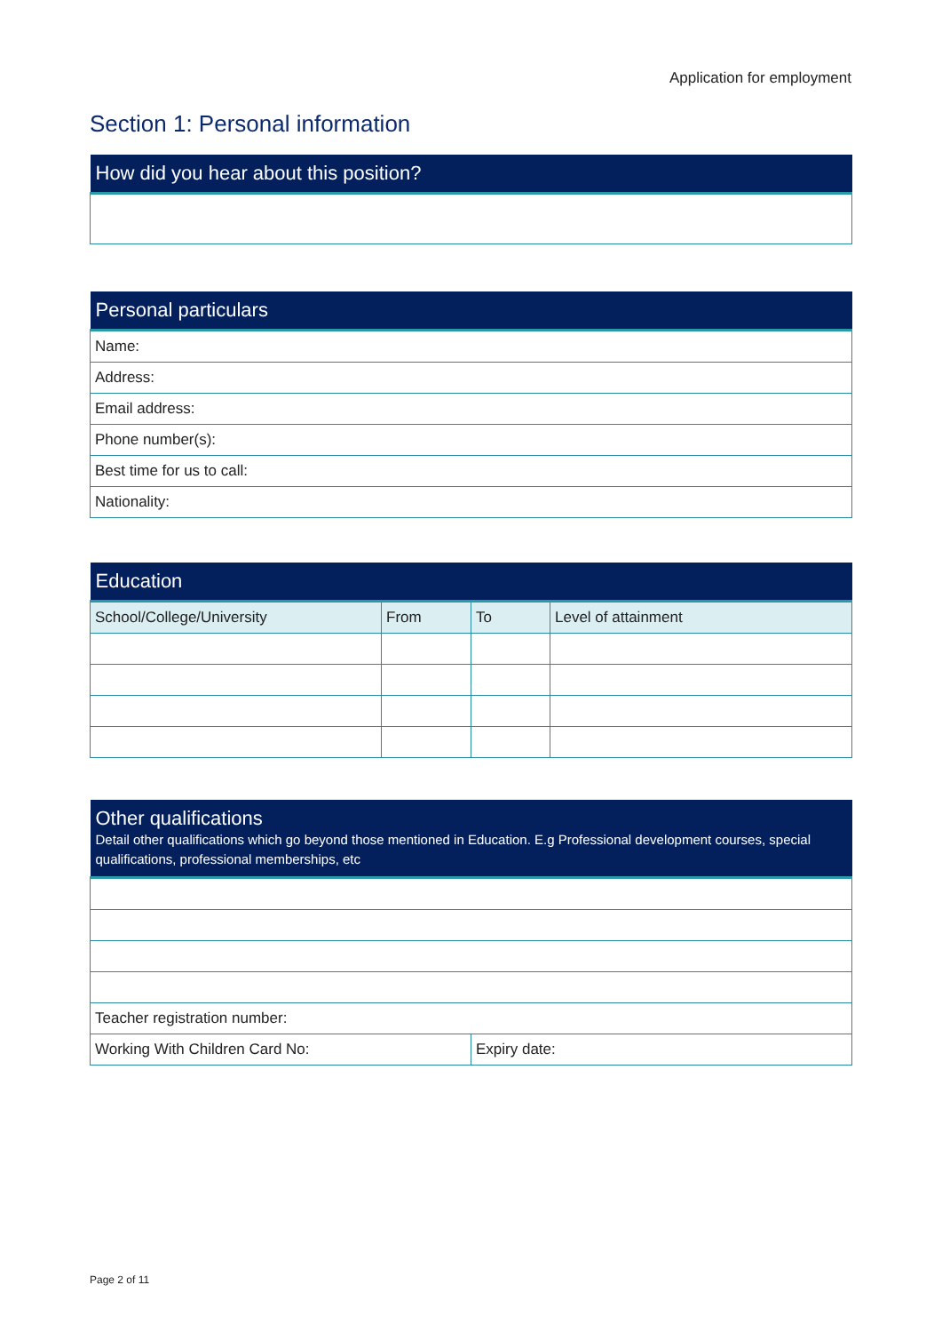Application for employment
Section 1: Personal information
| How did you hear about this position? |
| --- |
| Personal particulars |
| --- |
| Name: |
| Address: |
| Email address: |
| Phone number(s): |
| Best time for us to call: |
| Nationality: |
| Education | | | |
| --- | --- | --- | --- |
| School/College/University | From | To | Level of attainment |
| Other qualifications Detail other qualifications which go beyond those mentioned in Education. E.g Professional development courses, special qualifications, professional memberships, etc | |
| --- | --- |
| Teacher registration number: | |
| Working With Children Card No: | Expiry date: |
Page 2 of 11